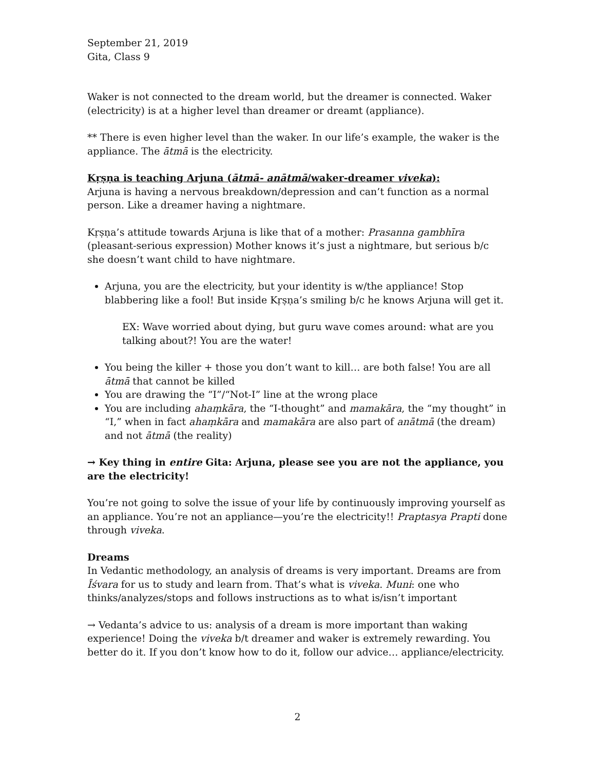September 21, 2019
Gita, Class 9
Waker is not connected to the dream world, but the dreamer is connected. Waker (electricity) is at a higher level than dreamer or dreamt (appliance).
** There is even higher level than the waker. In our life’s example, the waker is the appliance. The ātmā is the electricity.
Kṛṣṇa is teaching Arjuna (ātmā- anātmā/waker-dreamer viveka):
Arjuna is having a nervous breakdown/depression and can’t function as a normal person. Like a dreamer having a nightmare.
Kṛṣṇa’s attitude towards Arjuna is like that of a mother: Prasanna gambhīra (pleasant-serious expression) Mother knows it’s just a nightmare, but serious b/c she doesn’t want child to have nightmare.
Arjuna, you are the electricity, but your identity is w/the appliance! Stop blabbering like a fool! But inside Kṛṣṇa’s smiling b/c he knows Arjuna will get it.
EX: Wave worried about dying, but guru wave comes around: what are you talking about?! You are the water!
You being the killer + those you don’t want to kill… are both false! You are all ātmā that cannot be killed
You are drawing the “I”/“Not-I” line at the wrong place
You are including ahaṃkāra, the “I-thought” and mamakāra, the “my thought” in “I,” when in fact ahaṃkāra and mamakāra are also part of anātmā (the dream) and not ātmā (the reality)
→ Key thing in entire Gita: Arjuna, please see you are not the appliance, you are the electricity!
You’re not going to solve the issue of your life by continuously improving yourself as an appliance. You’re not an appliance—you’re the electricity!! Praptasya Prapti done through viveka.
Dreams
In Vedantic methodology, an analysis of dreams is very important. Dreams are from Īśvara for us to study and learn from. That’s what is viveka. Muni: one who thinks/analyzes/stops and follows instructions as to what is/isn’t important
→ Vedanta’s advice to us: analysis of a dream is more important than waking experience! Doing the viveka b/t dreamer and waker is extremely rewarding. You better do it. If you don’t know how to do it, follow our advice… appliance/electricity.
2